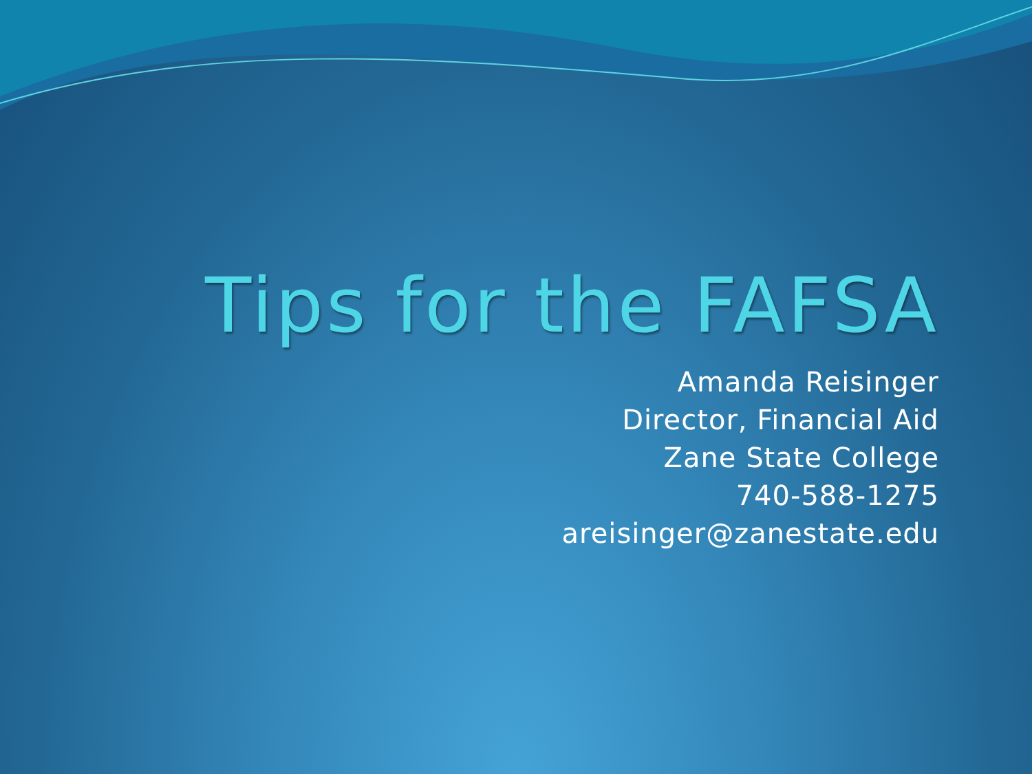Tips for the FAFSA
Amanda Reisinger
Director, Financial Aid
Zane State College
740-588-1275
areisinger@zanestate.edu